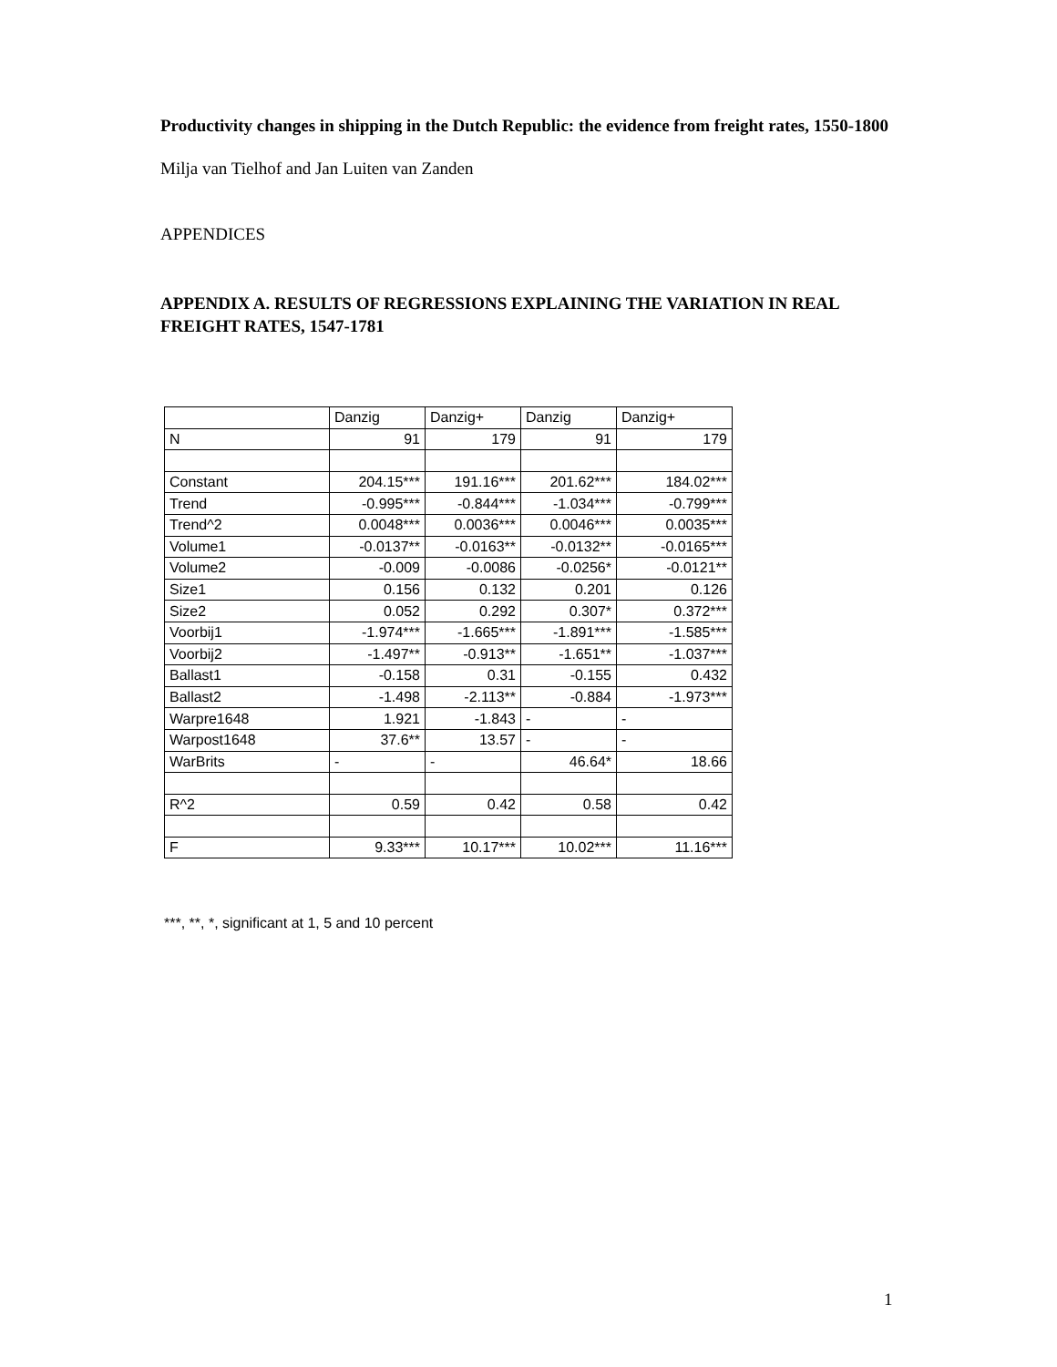Productivity changes in shipping in the Dutch Republic: the evidence from freight rates, 1550-1800
Milja van Tielhof and Jan Luiten van Zanden
APPENDICES
APPENDIX A. RESULTS OF REGRESSIONS EXPLAINING THE VARIATION IN REAL FREIGHT RATES, 1547-1781
| | Danzig | Danzig+ | Danzig | Danzig+ |
| N | 91 | 179 | 91 | 179 |
| Constant | 204.15*** | 191.16*** | 201.62*** | 184.02*** |
| Trend | -0.995*** | -0.844*** | -1.034*** | -0.799*** |
| Trend^2 | 0.0048*** | 0.0036*** | 0.0046*** | 0.0035*** |
| Volume1 | -0.0137** | -0.0163** | -0.0132** | -0.0165*** |
| Volume2 | -0.009 | -0.0086 | -0.0256* | -0.0121** |
| Size1 | 0.156 | 0.132 | 0.201 | 0.126 |
| Size2 | 0.052 | 0.292 | 0.307* | 0.372*** |
| Voorbij1 | -1.974*** | -1.665*** | -1.891*** | -1.585*** |
| Voorbij2 | -1.497** | -0.913** | -1.651** | -1.037*** |
| Ballast1 | -0.158 | 0.31 | -0.155 | 0.432 |
| Ballast2 | -1.498 | -2.113** | -0.884 | -1.973*** |
| Warpre1648 | 1.921 | -1.843 | - | - |
| Warpost1648 | 37.6** | 13.57 | - | - |
| WarBrits | - | - | 46.64* | 18.66 |
| R^2 | 0.59 | 0.42 | 0.58 | 0.42 |
| F | 9.33*** | 10.17*** | 10.02*** | 11.16*** |
***, **, *, significant at 1, 5 and 10 percent
1